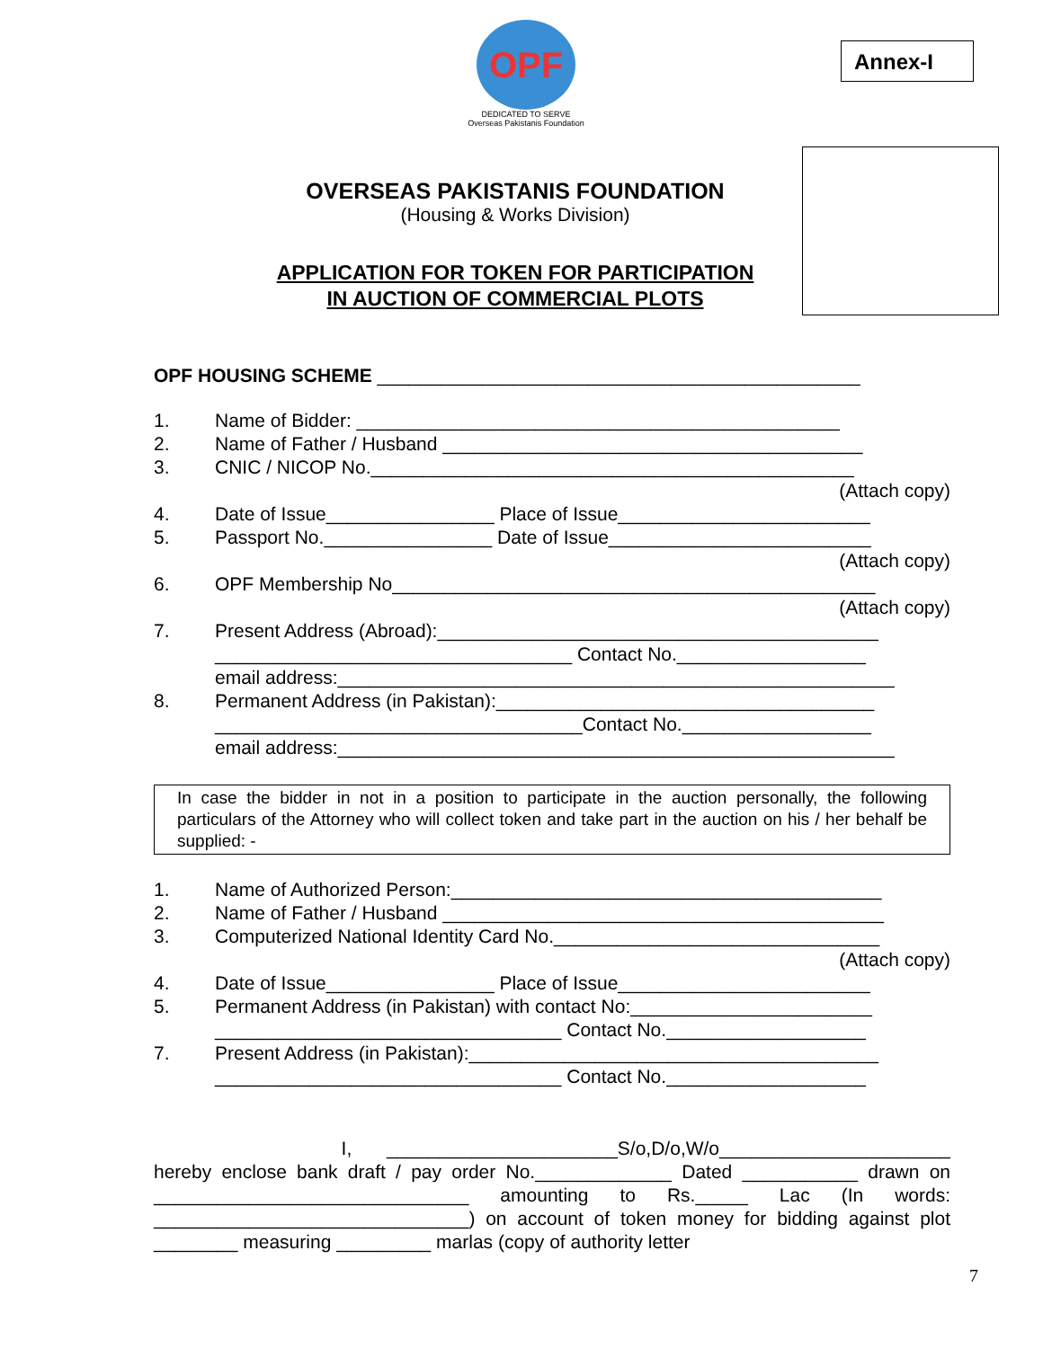OPF
DEDICATED TO SERVE
Overseas Pakistanis Foundation
Annex-I
OVERSEAS PAKISTANIS FOUNDATION
(Housing & Works Division)
APPLICATION FOR TOKEN FOR PARTICIPATION
IN AUCTION OF COMMERCIAL PLOTS
OPF HOUSING SCHEME ______________________________________________
1. Name of Bidder: ______________________________________________
2. Name of Father / Husband ________________________________________
3. CNIC / NICOP No.______________________________________________
(Attach copy)
4. Date of Issue________________ Place of Issue________________________
5. Passport No.________________ Date of Issue_________________________
(Attach copy)
6. OPF Membership No______________________________________________
(Attach copy)
7. Present Address (Abroad):__________________________________________
__________________________________ Contact No.__________________
email address:_____________________________________________________
8. Permanent Address (in Pakistan):____________________________________
___________________________________Contact No.__________________
email address:_____________________________________________________
In case the bidder in not in a position to participate in the auction personally, the following particulars of the Attorney who will collect token and take part in the auction on his / her behalf be supplied: -
1. Name of Authorized Person:_________________________________________
2. Name of Father / Husband __________________________________________
3. Computerized National Identity Card No._______________________________
(Attach copy)
4. Date of Issue________________ Place of Issue________________________
5. Permanent Address (in Pakistan) with contact No:_______________________
_________________________________ Contact No.___________________
7. Present Address (in Pakistan):_______________________________________
_________________________________ Contact No.___________________
I, ______________________S/o,D/o,W/o______________________ hereby enclose bank draft / pay order No._____________ Dated ___________ drawn on ______________________________ amounting to Rs._____ Lac (In words: ______________________________) on account of token money for bidding against plot ________ measuring _________ marlas (copy of authority letter
7